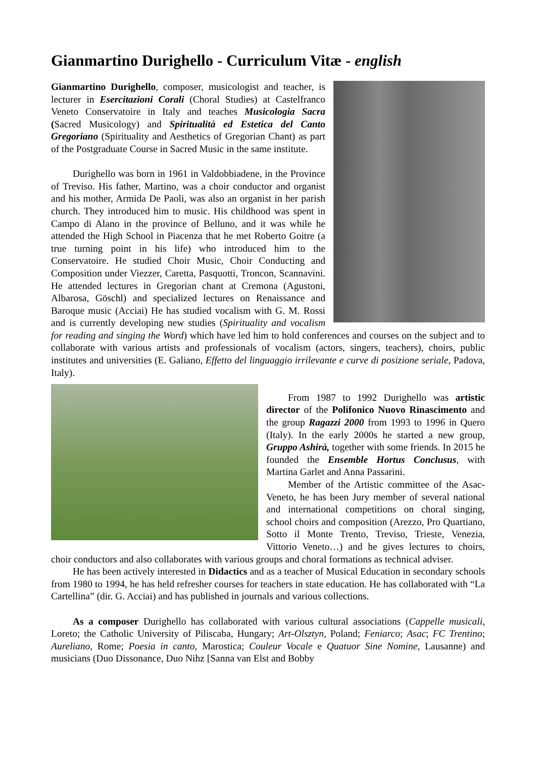Gianmartino Durighello - Curriculum Vitæ - english
Gianmartino Durighello, composer, musicologist and teacher, is lecturer in Esercitazioni Corali (Choral Studies) at Castelfranco Veneto Conservatoire in Italy and teaches Musicologia Sacra (Sacred Musicology) and Spiritualità ed Estetica del Canto Gregoriano (Spirituality and Aesthetics of Gregorian Chant) as part of the Postgraduate Course in Sacred Music in the same institute.
Durighello was born in 1961 in Valdobbiadene, in the Province of Treviso. His father, Martino, was a choir conductor and organist and his mother, Armida De Paoli, was also an organist in her parish church. They introduced him to music. His childhood was spent in Campo di Alano in the province of Belluno, and it was while he attended the High School in Piacenza that he met Roberto Goitre (a true turning point in his life) who introduced him to the Conservatoire. He studied Choir Music, Choir Conducting and Composition under Viezzer, Caretta, Pasquotti, Troncon, Scannavini. He attended lectures in Gregorian chant at Cremona (Agustoni, Albarosa, Göschl) and specialized lectures on Renaissance and Baroque music (Acciai) He has studied vocalism with G. M. Rossi and is currently developing new studies (Spirituality and vocalism for reading and singing the Word) which have led him to hold conferences and courses on the subject and to collaborate with various artists and professionals of vocalism (actors, singers, teachers), choirs, public institutes and universities (E. Galiano, Effetto del linguaggio irrilevante e curve di posizione seriale, Padova, Italy).
From 1987 to 1992 Durighello was artistic director of the Polifonico Nuovo Rinascimento and the group Ragazzi 2000 from 1993 to 1996 in Quero (Italy). In the early 2000s he started a new group, Gruppo Ashirà, together with some friends. In 2015 he founded the Ensemble Hortus Conclusus, with Martina Garlet and Anna Passarini.
Member of the Artistic committee of the Asac-Veneto, he has been Jury member of several national and international competitions on choral singing, school choirs and composition (Arezzo, Pro Quartiano, Sotto il Monte Trento, Treviso, Trieste, Venezia, Vittorio Veneto…) and he gives lectures to choirs, choir conductors and also collaborates with various groups and choral formations as technical adviser.
He has been actively interested in Didactics and as a teacher of Musical Education in secondary schools from 1980 to 1994, he has held refresher courses for teachers in state education. He has collaborated with “La Cartellina” (dir. G. Acciai) and has published in journals and various collections.
As a composer Durighello has collaborated with various cultural associations (Cappelle musicali, Loreto; the Catholic University of Piliscaba, Hungary; Art-Olsztyn, Poland; Feniarco; Asac; FC Trentino; Aureliano, Rome; Poesia in canto, Marostica; Couleur Vocale e Quatuor Sine Nomine, Lausanne) and musicians (Duo Dissonance, Duo Nihz [Sanna van Elst and Bobby